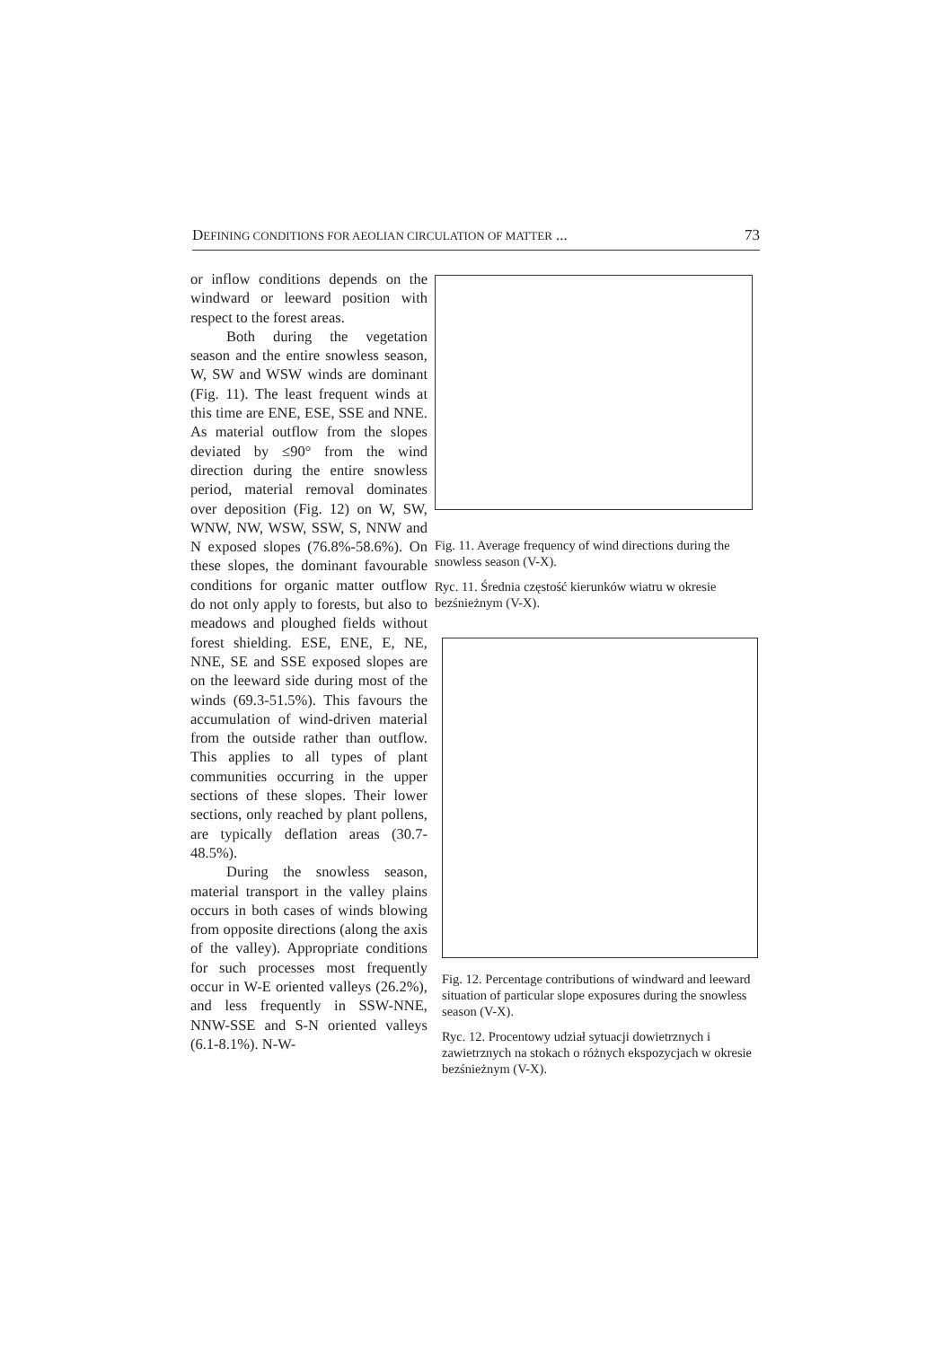DEFINING CONDITIONS FOR AEOLIAN CIRCULATION OF MATTER ... 73
or inflow conditions depends on the windward or leeward position with respect to the forest areas.
Both during the vegetation season and the entire snowless season, W, SW and WSW winds are dominant (Fig. 11). The least frequent winds at this time are ENE, ESE, SSE and NNE. As material outflow from the slopes deviated by ≤90° from the wind direction during the entire snowless period, material removal dominates over deposition (Fig. 12) on W, SW, WNW, NW, WSW, SSW, S, NNW and N exposed slopes (76.8%-58.6%). On these slopes, the dominant favourable conditions for organic matter outflow do not only apply to forests, but also to meadows and ploughed fields without forest shielding. ESE, ENE, E, NE, NNE, SE and SSE exposed slopes are on the leeward side during most of the winds (69.3-51.5%). This favours the accumulation of wind-driven material from the outside rather than outflow. This applies to all types of plant communities occurring in the upper sections of these slopes. Their lower sections, only reached by plant pollens, are typically deflation areas (30.7-48.5%).
During the snowless season, material transport in the valley plains occurs in both cases of winds blowing from opposite directions (along the axis of the valley). Appropriate conditions for such processes most frequently occur in W-E oriented valleys (26.2%), and less frequently in SSW-NNE, NNW-SSE and S-N oriented valleys (6.1-8.1%). N-W-
Fig. 11. Average frequency of wind directions during the snowless season (V-X).
Ryc. 11. Średnia częstość kierunków wiatru w okresie bezśnieżnym (V-X).
Fig. 12. Percentage contributions of windward and leeward situation of particular slope exposures during the snowless season (V-X).
Ryc. 12. Procentowy udział sytuacji dowietrznych i zawietrznych na stokach o różnych ekspozycjach w okresie bezśnieżnym (V-X).